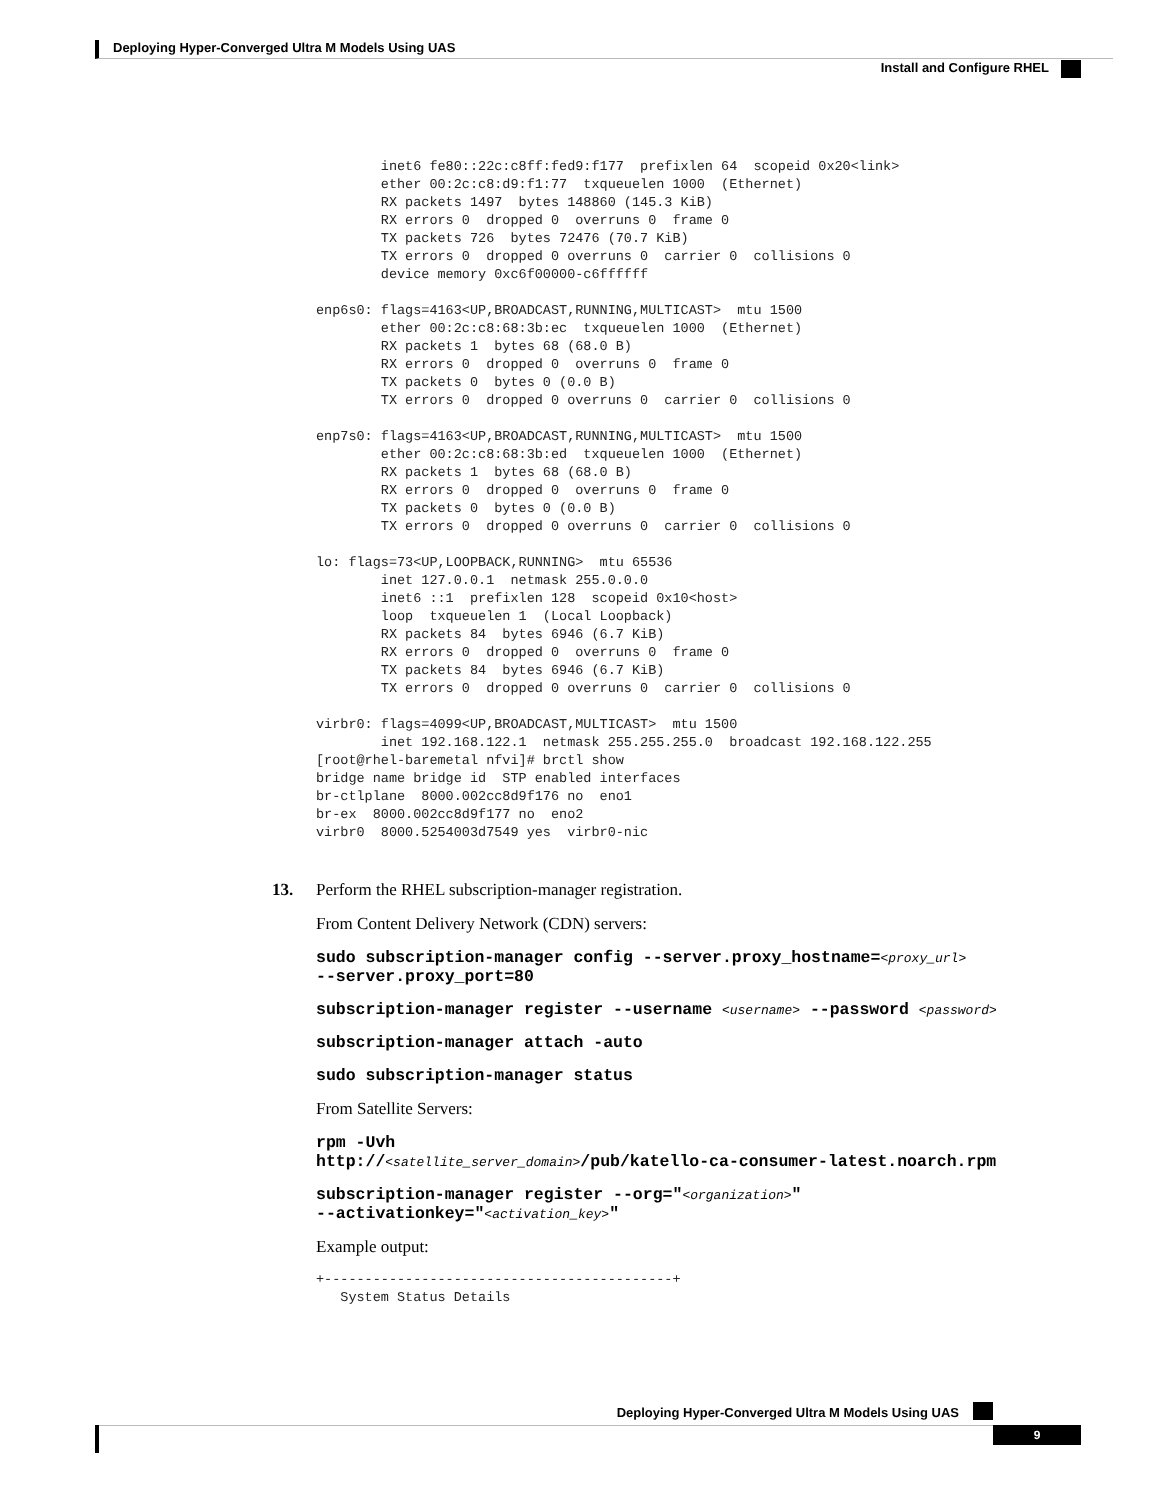Deploying Hyper-Converged Ultra M Models Using UAS
Install and Configure RHEL
        inet6 fe80::22c:c8ff:fed9:f177  prefixlen 64  scopeid 0x20<link>
        ether 00:2c:c8:d9:f1:77  txqueuelen 1000  (Ethernet)
        RX packets 1497  bytes 148860 (145.3 KiB)
        RX errors 0  dropped 0  overruns 0  frame 0
        TX packets 726  bytes 72476 (70.7 KiB)
        TX errors 0  dropped 0 overruns 0  carrier 0  collisions 0
        device memory 0xc6f00000-c6ffffff

enp6s0: flags=4163<UP,BROADCAST,RUNNING,MULTICAST>  mtu 1500
        ether 00:2c:c8:68:3b:ec  txqueuelen 1000  (Ethernet)
        RX packets 1  bytes 68 (68.0 B)
        RX errors 0  dropped 0  overruns 0  frame 0
        TX packets 0  bytes 0 (0.0 B)
        TX errors 0  dropped 0 overruns 0  carrier 0  collisions 0

enp7s0: flags=4163<UP,BROADCAST,RUNNING,MULTICAST>  mtu 1500
        ether 00:2c:c8:68:3b:ed  txqueuelen 1000  (Ethernet)
        RX packets 1  bytes 68 (68.0 B)
        RX errors 0  dropped 0  overruns 0  frame 0
        TX packets 0  bytes 0 (0.0 B)
        TX errors 0  dropped 0 overruns 0  carrier 0  collisions 0

lo: flags=73<UP,LOOPBACK,RUNNING>  mtu 65536
        inet 127.0.0.1  netmask 255.0.0.0
        inet6 ::1  prefixlen 128  scopeid 0x10<host>
        loop  txqueuelen 1  (Local Loopback)
        RX packets 84  bytes 6946 (6.7 KiB)
        RX errors 0  dropped 0  overruns 0  frame 0
        TX packets 84  bytes 6946 (6.7 KiB)
        TX errors 0  dropped 0 overruns 0  carrier 0  collisions 0

virbr0: flags=4099<UP,BROADCAST,MULTICAST>  mtu 1500
        inet 192.168.122.1  netmask 255.255.255.0  broadcast 192.168.122.255
[root@rhel-baremetal nfvi]# brctl show
bridge name bridge id  STP enabled interfaces
br-ctlplane  8000.002cc8d9f176 no  eno1
br-ex  8000.002cc8d9f177 no  eno2
virbr0  8000.5254003d7549 yes  virbr0-nic
13.
Perform the RHEL subscription-manager registration.
From Content Delivery Network (CDN) servers:
sudo subscription-manager config --server.proxy_hostname=<proxy_url>
--server.proxy_port=80
subscription-manager register --username <username> --password <password>
subscription-manager attach -auto
sudo subscription-manager status
From Satellite Servers:
rpm -Uvh
http://<satellite_server_domain>/pub/katello-ca-consumer-latest.noarch.rpm
subscription-manager register --org="<organization>"
--activationkey="<activation_key>"
Example output:
+-------------------------------------------+
   System Status Details
Deploying Hyper-Converged Ultra M Models Using UAS
9